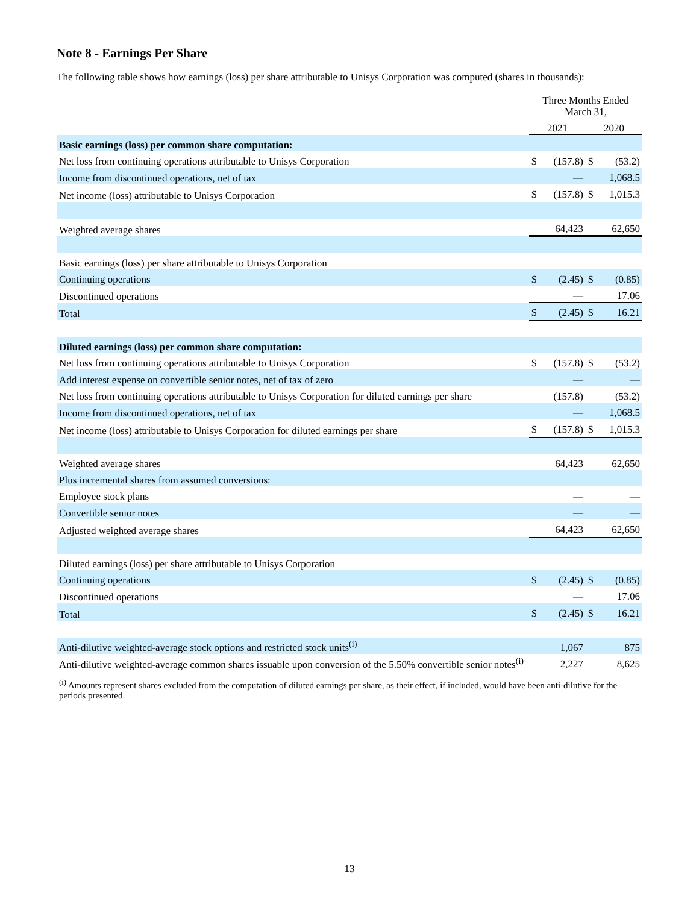Note 8 - Earnings Per Share
The following table shows how earnings (loss) per share attributable to Unisys Corporation was computed (shares in thousands):
| | Three Months Ended March 31, | | | |
| --- | --- | --- | --- | --- |
| | 2021 | | 2020 | |
| Basic earnings (loss) per common share computation: | | | | |
| Net loss from continuing operations attributable to Unisys Corporation | $ | (157.8) | $ | (53.2) |
| Income from discontinued operations, net of tax | | — | | 1,068.5 |
| Net income (loss) attributable to Unisys Corporation | $ | (157.8) | $ | 1,015.3 |
| Weighted average shares | | 64,423 | | 62,650 |
| Basic earnings (loss) per share attributable to Unisys Corporation | | | | |
| Continuing operations | $ | (2.45) | $ | (0.85) |
| Discontinued operations | | — | | 17.06 |
| Total | $ | (2.45) | $ | 16.21 |
| Diluted earnings (loss) per common share computation: | | | | |
| Net loss from continuing operations attributable to Unisys Corporation | $ | (157.8) | $ | (53.2) |
| Add interest expense on convertible senior notes, net of tax of zero | | — | | — |
| Net loss from continuing operations attributable to Unisys Corporation for diluted earnings per share | | (157.8) | | (53.2) |
| Income from discontinued operations, net of tax | | — | | 1,068.5 |
| Net income (loss) attributable to Unisys Corporation for diluted earnings per share | $ | (157.8) | $ | 1,015.3 |
| Weighted average shares | | 64,423 | | 62,650 |
| Plus incremental shares from assumed conversions: | | | | |
| Employee stock plans | | — | | — |
| Convertible senior notes | | — | | — |
| Adjusted weighted average shares | | 64,423 | | 62,650 |
| Diluted earnings (loss) per share attributable to Unisys Corporation | | | | |
| Continuing operations | $ | (2.45) | $ | (0.85) |
| Discontinued operations | | — | | 17.06 |
| Total | $ | (2.45) | $ | 16.21 |
| Anti-dilutive weighted-average stock options and restricted stock units<sup>(i)</sup> | | 1,067 | | 875 |
| Anti-dilutive weighted-average common shares issuable upon conversion of the 5.50% convertible senior notes<sup>(i)</sup> | | 2,227 | | 8,625 |
<sup>(i)</sup> Amounts represent shares excluded from the computation of diluted earnings per share, as their effect, if included, would have been anti-dilutive for the periods presented.
13